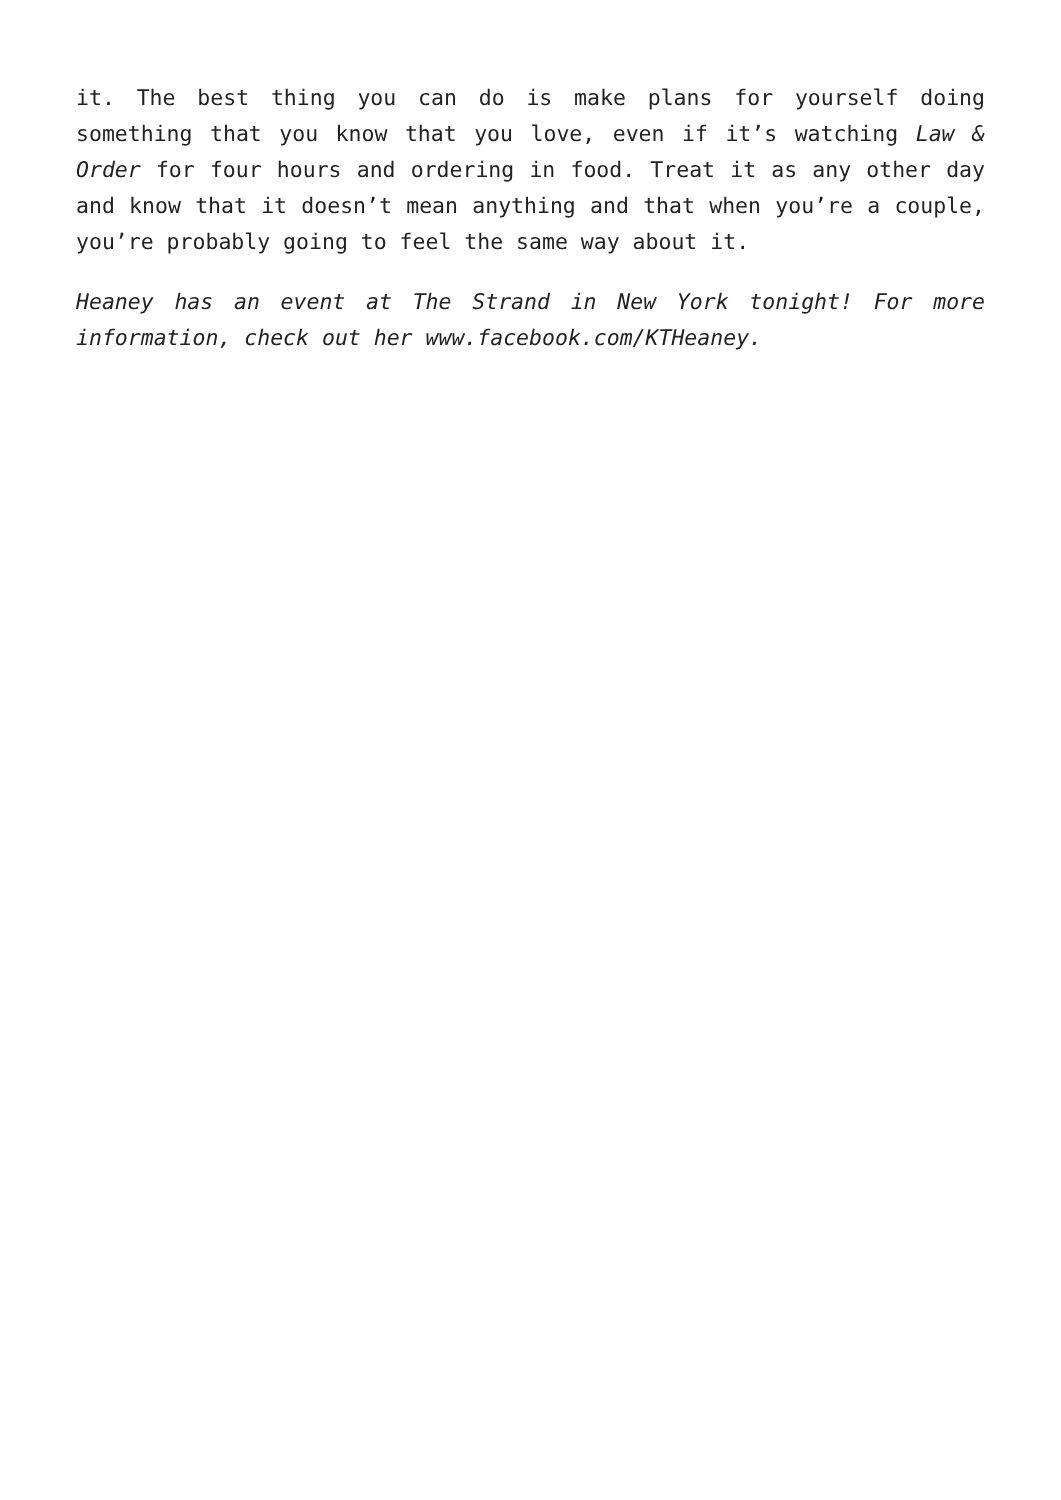it. The best thing you can do is make plans for yourself doing something that you know that you love, even if it’s watching Law & Order for four hours and ordering in food. Treat it as any other day and know that it doesn’t mean anything and that when you’re a couple, you’re probably going to feel the same way about it.
Heaney has an event at The Strand in New York tonight! For more information, check out her www.facebook.com/KTHeaney.